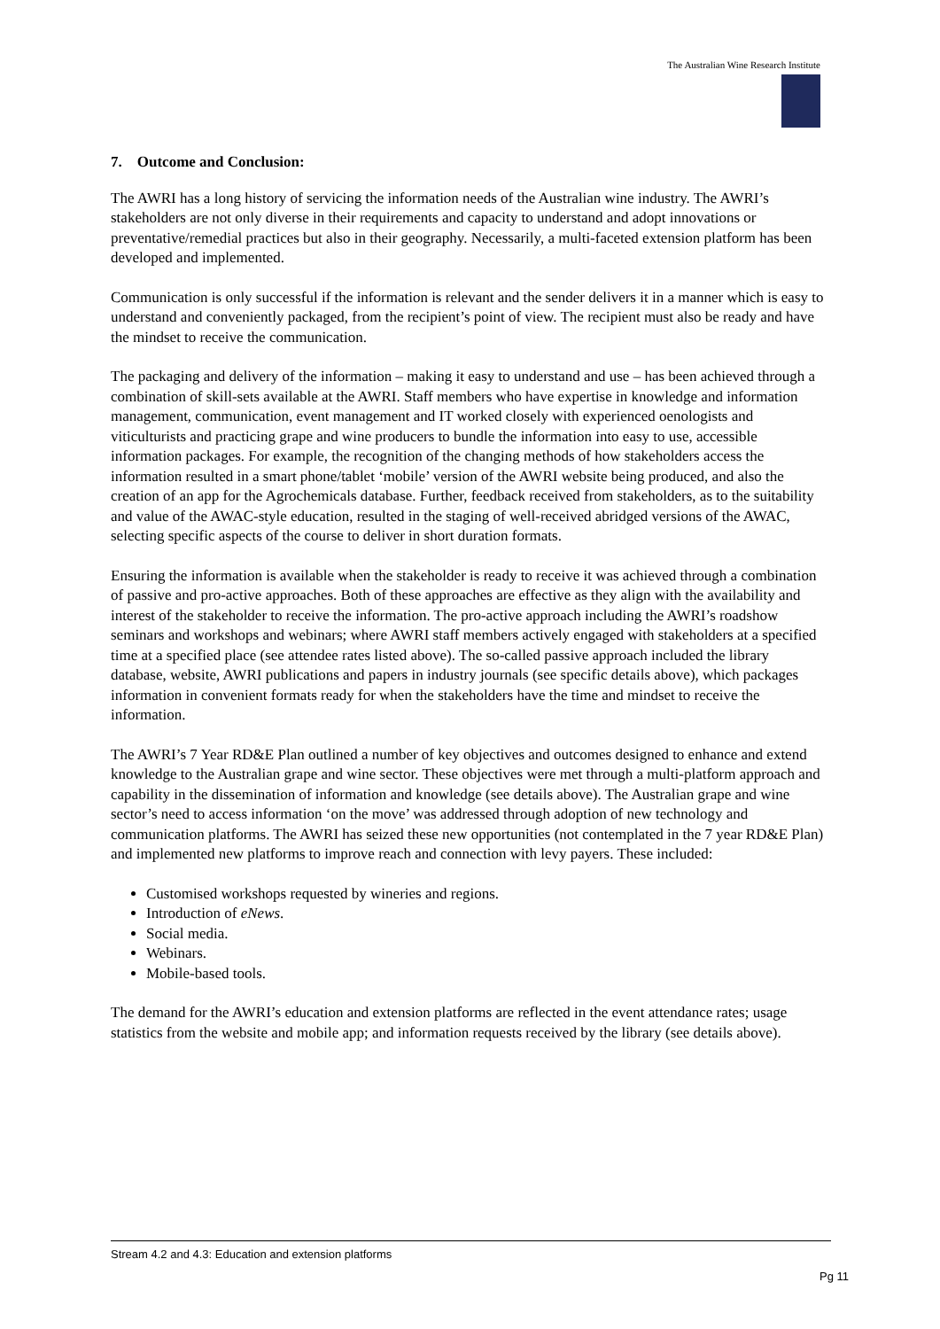The Australian Wine Research Institute
7. Outcome and Conclusion:
The AWRI has a long history of servicing the information needs of the Australian wine industry. The AWRI’s stakeholders are not only diverse in their requirements and capacity to understand and adopt innovations or preventative/remedial practices but also in their geography. Necessarily, a multi-faceted extension platform has been developed and implemented.
Communication is only successful if the information is relevant and the sender delivers it in a manner which is easy to understand and conveniently packaged, from the recipient’s point of view. The recipient must also be ready and have the mindset to receive the communication.
The packaging and delivery of the information – making it easy to understand and use – has been achieved through a combination of skill-sets available at the AWRI. Staff members who have expertise in knowledge and information management, communication, event management and IT worked closely with experienced oenologists and viticulturists and practicing grape and wine producers to bundle the information into easy to use, accessible information packages. For example, the recognition of the changing methods of how stakeholders access the information resulted in a smart phone/tablet ‘mobile’ version of the AWRI website being produced, and also the creation of an app for the Agrochemicals database. Further, feedback received from stakeholders, as to the suitability and value of the AWAC-style education, resulted in the staging of well-received abridged versions of the AWAC, selecting specific aspects of the course to deliver in short duration formats.
Ensuring the information is available when the stakeholder is ready to receive it was achieved through a combination of passive and pro-active approaches. Both of these approaches are effective as they align with the availability and interest of the stakeholder to receive the information. The pro-active approach including the AWRI’s roadshow seminars and workshops and webinars; where AWRI staff members actively engaged with stakeholders at a specified time at a specified place (see attendee rates listed above). The so-called passive approach included the library database, website, AWRI publications and papers in industry journals (see specific details above), which packages information in convenient formats ready for when the stakeholders have the time and mindset to receive the information.
The AWRI’s 7 Year RD&E Plan outlined a number of key objectives and outcomes designed to enhance and extend knowledge to the Australian grape and wine sector. These objectives were met through a multi-platform approach and capability in the dissemination of information and knowledge (see details above). The Australian grape and wine sector’s need to access information ‘on the move’ was addressed through adoption of new technology and communication platforms. The AWRI has seized these new opportunities (not contemplated in the 7 year RD&E Plan) and implemented new platforms to improve reach and connection with levy payers. These included:
Customised workshops requested by wineries and regions.
Introduction of eNews.
Social media.
Webinars.
Mobile-based tools.
The demand for the AWRI’s education and extension platforms are reflected in the event attendance rates; usage statistics from the website and mobile app; and information requests received by the library (see details above).
Stream 4.2 and 4.3: Education and extension platforms
Pg 11